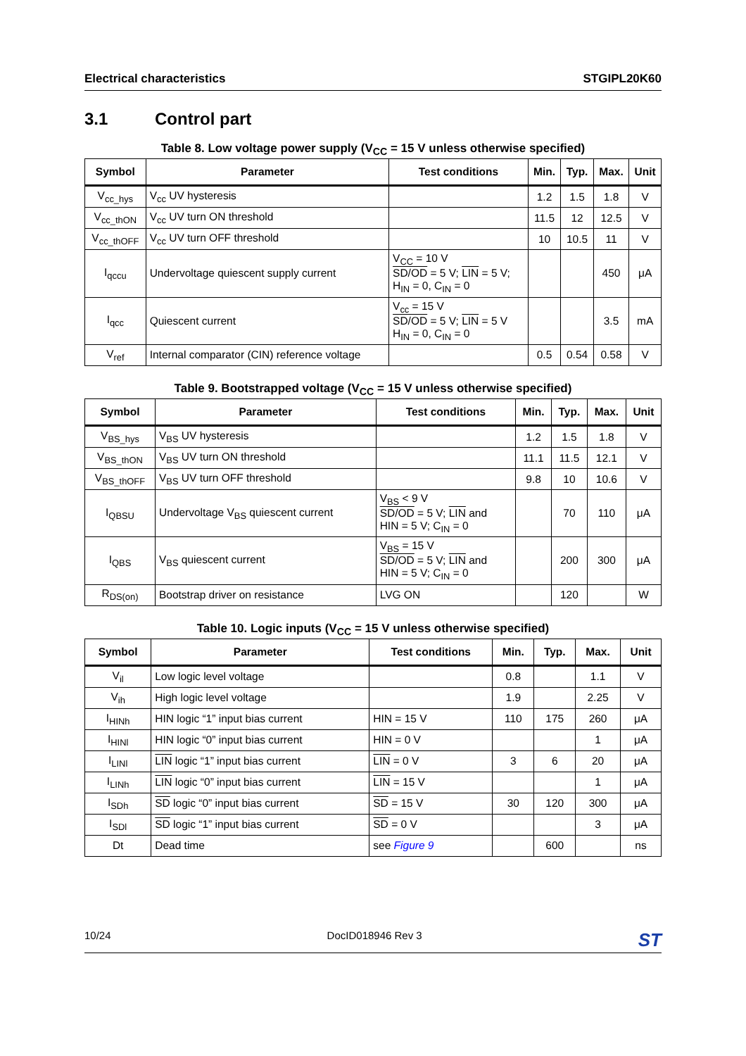Electrical characteristics STGIPL20K60
3.1 Control part
Table 8. Low voltage power supply (V<sub>CC</sub> = 15 V unless otherwise specified)
| Symbol | Parameter | Test conditions | Min. | Typ. | Max. | Unit |
| --- | --- | --- | --- | --- | --- | --- |
| V<sub>cc_hys</sub> | V<sub>cc</sub> UV hysteresis | | 1.2 | 1.5 | 1.8 | V |
| V<sub>cc_thON</sub> | V<sub>cc</sub> UV turn ON threshold | | 11.5 | 12 | 12.5 | V |
| V<sub>cc_thOFF</sub> | V<sub>cc</sub> UV turn OFF threshold | | 10 | 10.5 | 11 | V |
| I<sub>qccu</sub> | Undervoltage quiescent supply current | V<sub>CC</sub> = 10 V SD/OD = 5 V; LIN = 5 V; H<sub>IN</sub> = 0, C<sub>IN</sub> = 0 | | | 450 | μA |
| I<sub>qcc</sub> | Quiescent current | V<sub>cc</sub> = 15 V SD/OD = 5 V; LIN = 5 V H<sub>IN</sub> = 0, C<sub>IN</sub> = 0 | | | 3.5 | mA |
| V<sub>ref</sub> | Internal comparator (CIN) reference voltage | | 0.5 | 0.54 | 0.58 | V |
Table 9. Bootstrapped voltage (V<sub>CC</sub> = 15 V unless otherwise specified)
| Symbol | Parameter | Test conditions | Min. | Typ. | Max. | Unit |
| --- | --- | --- | --- | --- | --- | --- |
| V<sub>BS_hys</sub> | V<sub>BS</sub> UV hysteresis | | 1.2 | 1.5 | 1.8 | V |
| V<sub>BS_thON</sub> | V<sub>BS</sub> UV turn ON threshold | | 11.1 | 11.5 | 12.1 | V |
| V<sub>BS_thOFF</sub> | V<sub>BS</sub> UV turn OFF threshold | | 9.8 | 10 | 10.6 | V |
| I<sub>QBSU</sub> | Undervoltage V<sub>BS</sub> quiescent current | V<sub>BS</sub> < 9 V SD/OD = 5 V; LIN and HIN = 5 V; C<sub>IN</sub> = 0 | | 70 | 110 | μA |
| I<sub>QBS</sub> | V<sub>BS</sub> quiescent current | V<sub>BS</sub> = 15 V SD/OD = 5 V; LIN and HIN = 5 V; C<sub>IN</sub> = 0 | | 200 | 300 | μA |
| R<sub>DS(on)</sub> | Bootstrap driver on resistance | LVG ON | | 120 | | W |
Table 10. Logic inputs (V<sub>CC</sub> = 15 V unless otherwise specified)
| Symbol | Parameter | Test conditions | Min. | Typ. | Max. | Unit |
| --- | --- | --- | --- | --- | --- | --- |
| V<sub>il</sub> | Low logic level voltage | | 0.8 | | 1.1 | V |
| V<sub>ih</sub> | High logic level voltage | | 1.9 | | 2.25 | V |
| I<sub>HINh</sub> | HIN logic “1” input bias current | HIN = 15 V | 110 | 175 | 260 | μA |
| I<sub>HINl</sub> | HIN logic “0” input bias current | HIN = 0 V | | | 1 | μA |
| I<sub>LINl</sub> | LIN logic “1” input bias current | LIN = 0 V | 3 | 6 | 20 | μA |
| I<sub>LINh</sub> | LIN logic “0” input bias current | LIN = 15 V | | | 1 | μA |
| I<sub>SDh</sub> | SD logic “0” input bias current | SD = 15 V | 30 | 120 | 300 | μA |
| I<sub>SDl</sub> | SD logic “1” input bias current | SD = 0 V | | | 3 | μA |
| Dt | Dead time | see Figure 9 | | 600 | | ns |
10/24 DocID018946 Rev 3 ST